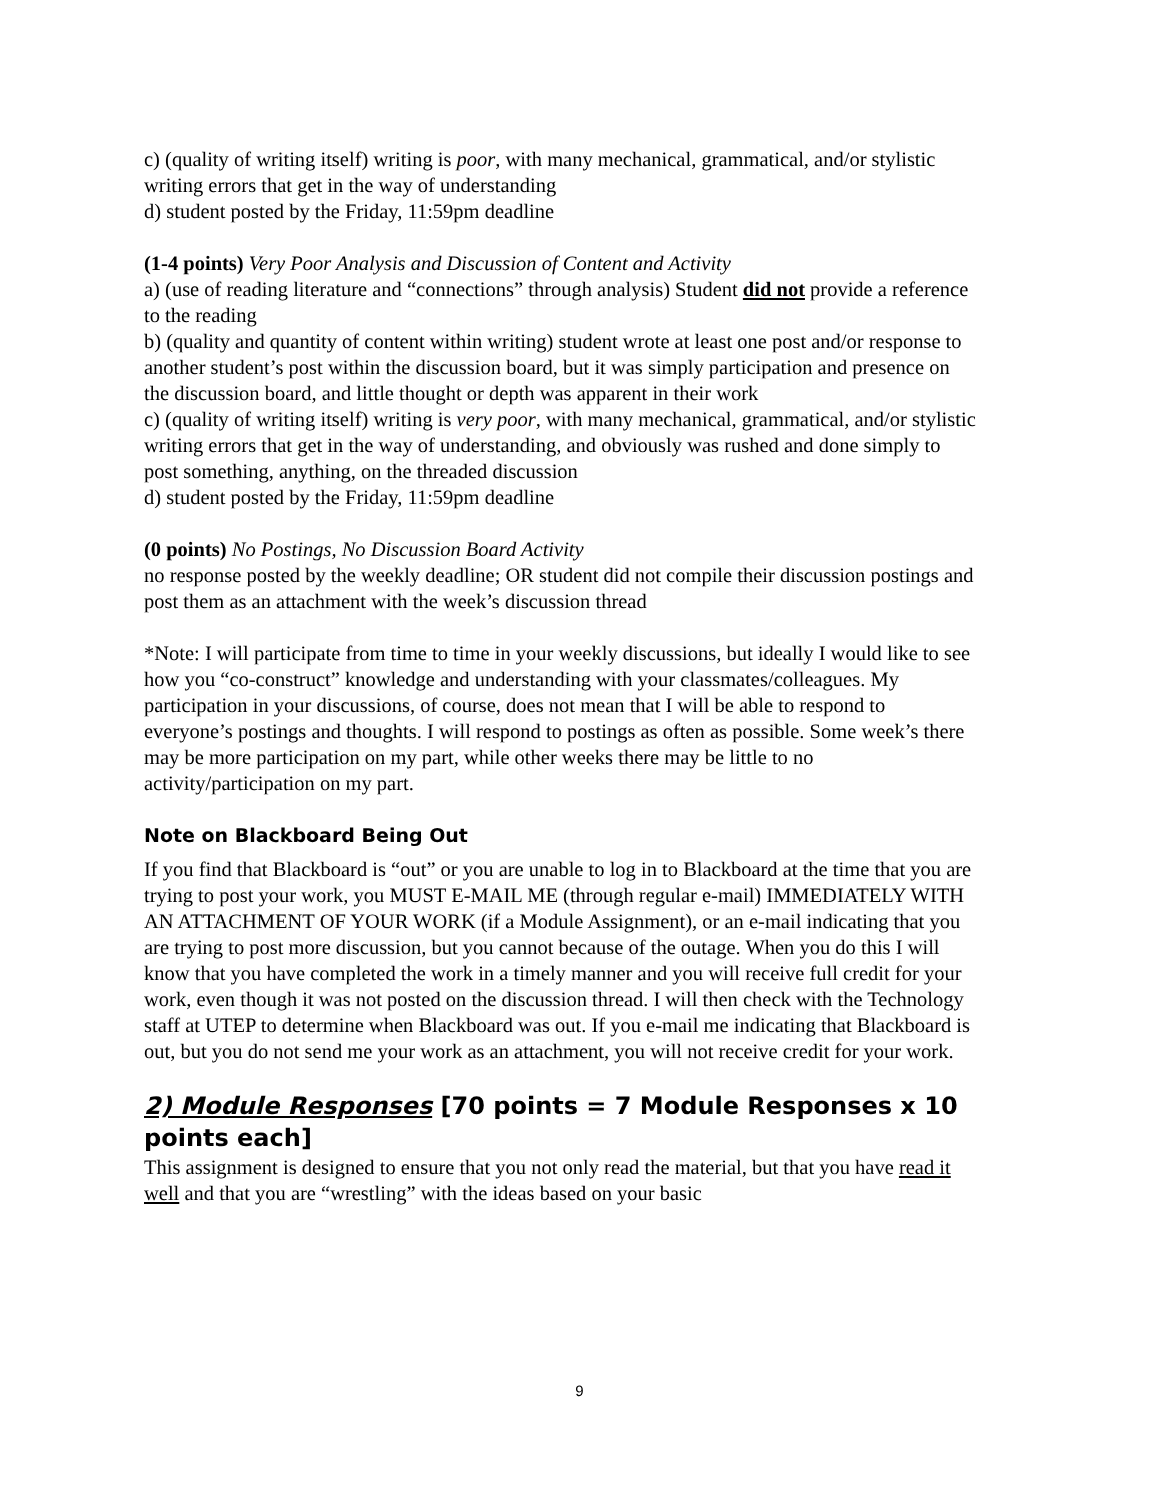c) (quality of writing itself) writing is poor, with many mechanical, grammatical, and/or stylistic writing errors that get in the way of understanding
d) student posted by the Friday, 11:59pm deadline
(1-4 points) Very Poor Analysis and Discussion of Content and Activity
a) (use of reading literature and “connections” through analysis) Student did not provide a reference to the reading
b) (quality and quantity of content within writing) student wrote at least one post and/or response to another student’s post within the discussion board, but it was simply participation and presence on the discussion board, and little thought or depth was apparent in their work
c) (quality of writing itself) writing is very poor, with many mechanical, grammatical, and/or stylistic writing errors that get in the way of understanding, and obviously was rushed and done simply to post something, anything, on the threaded discussion
d) student posted by the Friday, 11:59pm deadline
(0 points) No Postings, No Discussion Board Activity
no response posted by the weekly deadline; OR student did not compile their discussion postings and post them as an attachment with the week’s discussion thread
*Note: I will participate from time to time in your weekly discussions, but ideally I would like to see how you “co-construct” knowledge and understanding with your classmates/colleagues. My participation in your discussions, of course, does not mean that I will be able to respond to everyone’s postings and thoughts. I will respond to postings as often as possible. Some week’s there may be more participation on my part, while other weeks there may be little to no activity/participation on my part.
Note on Blackboard Being Out
If you find that Blackboard is “out” or you are unable to log in to Blackboard at the time that you are trying to post your work, you MUST E-MAIL ME (through regular e-mail) IMMEDIATELY WITH AN ATTACHMENT OF YOUR WORK (if a Module Assignment), or an e-mail indicating that you are trying to post more discussion, but you cannot because of the outage. When you do this I will know that you have completed the work in a timely manner and you will receive full credit for your work, even though it was not posted on the discussion thread. I will then check with the Technology staff at UTEP to determine when Blackboard was out. If you e-mail me indicating that Blackboard is out, but you do not send me your work as an attachment, you will not receive credit for your work.
2) Module Responses [70 points = 7 Module Responses x 10 points each]
This assignment is designed to ensure that you not only read the material, but that you have read it well and that you are “wrestling” with the ideas based on your basic
9